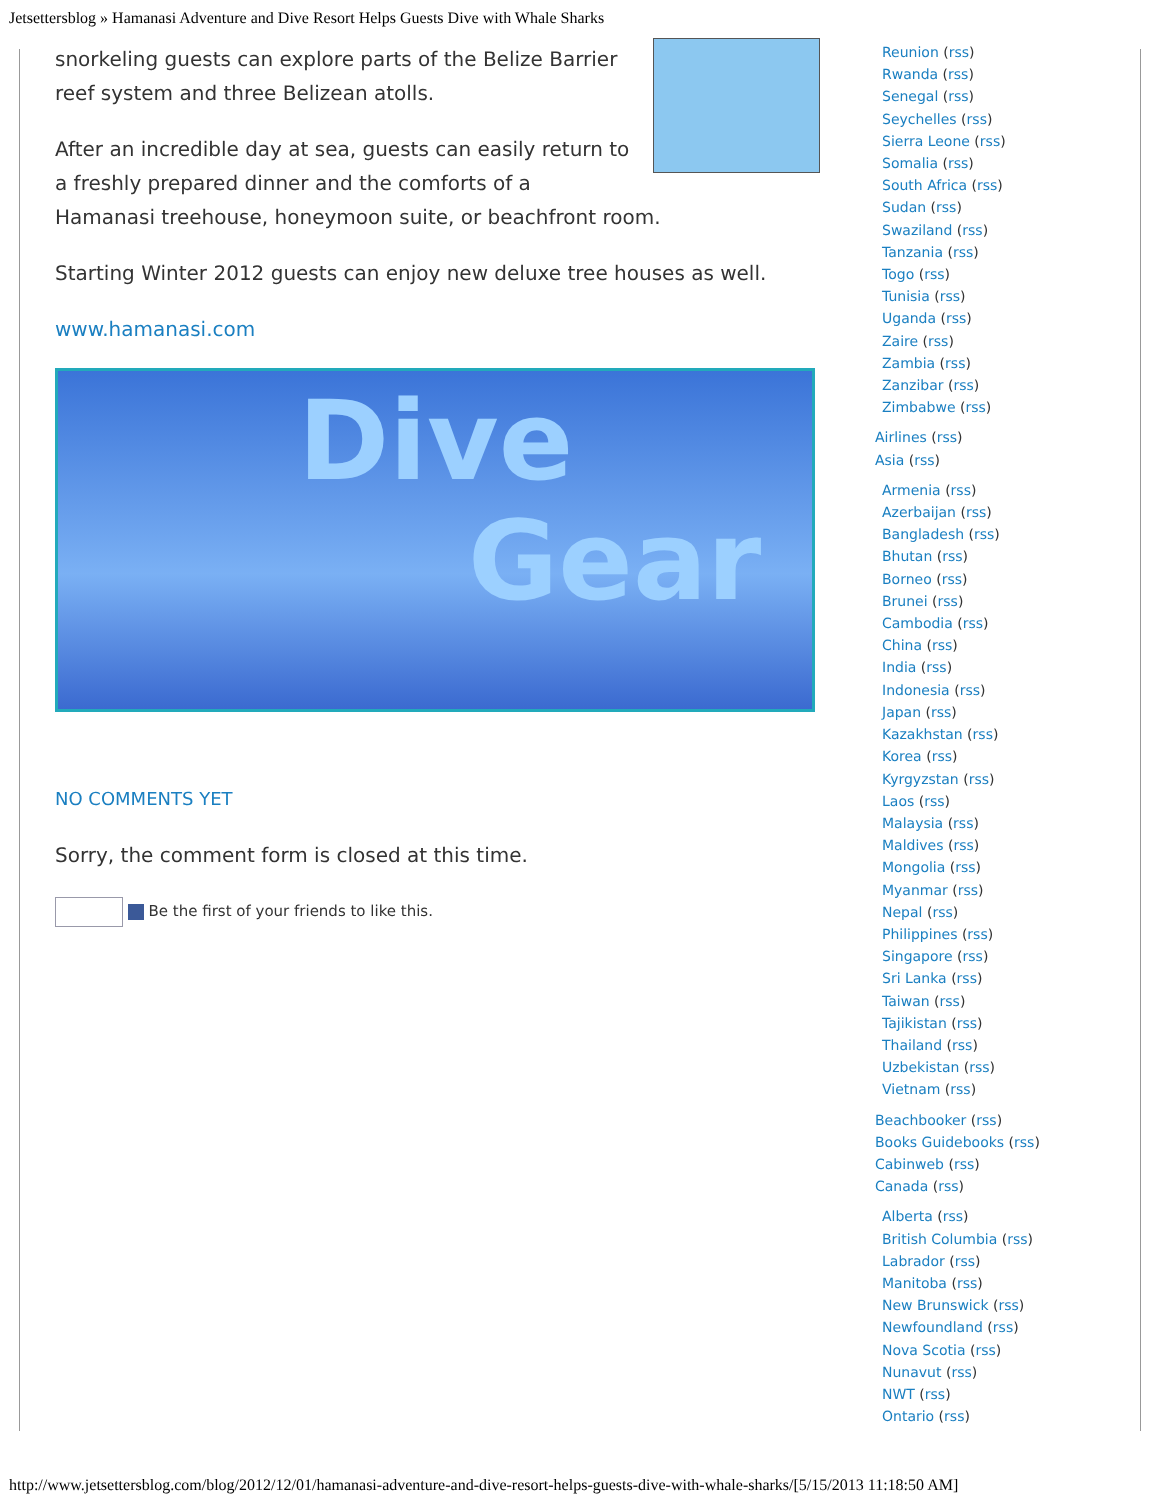Jetsettersblog » Hamanasi Adventure and Dive Resort Helps Guests Dive with Whale Sharks
snorkeling guests can explore parts of the Belize Barrier reef system and three Belizean atolls.
After an incredible day at sea, guests can easily return to a freshly prepared dinner and the comforts of a Hamanasi treehouse, honeymoon suite, or beachfront room.
Starting Winter 2012 guests can enjoy new deluxe tree houses as well.
www.hamanasi.com
Dive
Gear
NO COMMENTS YET
Sorry, the comment form is closed at this time.
Be the first of your friends to like this.
Reunion (rss)
Rwanda (rss)
Senegal (rss)
Seychelles (rss)
Sierra Leone (rss)
Somalia (rss)
South Africa (rss)
Sudan (rss)
Swaziland (rss)
Tanzania (rss)
Togo (rss)
Tunisia (rss)
Uganda (rss)
Zaire (rss)
Zambia (rss)
Zanzibar (rss)
Zimbabwe (rss)
Airlines (rss)
Asia (rss)
Armenia (rss)
Azerbaijan (rss)
Bangladesh (rss)
Bhutan (rss)
Borneo (rss)
Brunei (rss)
Cambodia (rss)
China (rss)
India (rss)
Indonesia (rss)
Japan (rss)
Kazakhstan (rss)
Korea (rss)
Kyrgyzstan (rss)
Laos (rss)
Malaysia (rss)
Maldives (rss)
Mongolia (rss)
Myanmar (rss)
Nepal (rss)
Philippines (rss)
Singapore (rss)
Sri Lanka (rss)
Taiwan (rss)
Tajikistan (rss)
Thailand (rss)
Uzbekistan (rss)
Vietnam (rss)
Beachbooker (rss)
Books Guidebooks (rss)
Cabinweb (rss)
Canada (rss)
Alberta (rss)
British Columbia (rss)
Labrador (rss)
Manitoba (rss)
New Brunswick (rss)
Newfoundland (rss)
Nova Scotia (rss)
Nunavut (rss)
NWT (rss)
Ontario (rss)
http://www.jetsettersblog.com/blog/2012/12/01/hamanasi-adventure-and-dive-resort-helps-guests-dive-with-whale-sharks/[5/15/2013 11:18:50 AM]